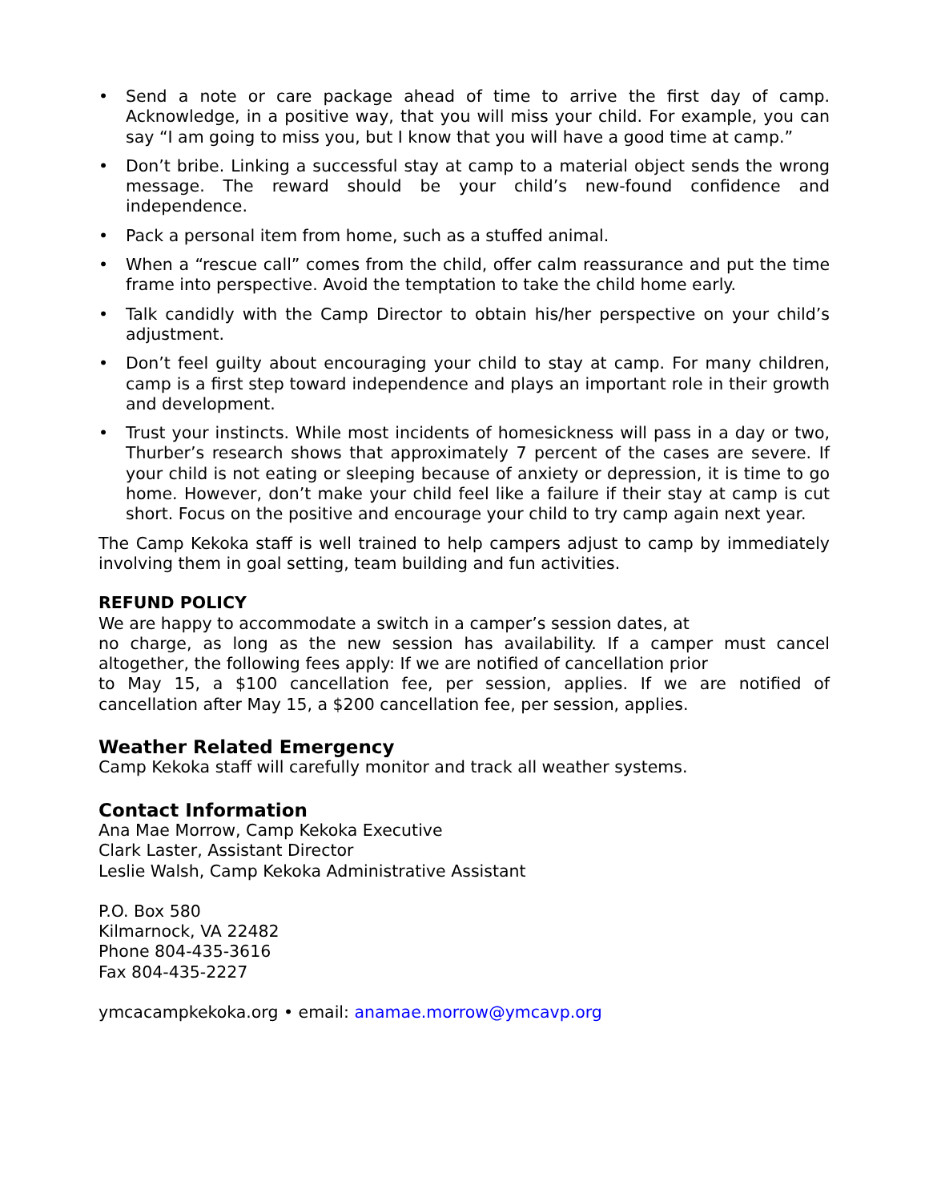• Send a note or care package ahead of time to arrive the first day of camp. Acknowledge, in a positive way, that you will miss your child. For example, you can say “I am going to miss you, but I know that you will have a good time at camp.”
• Don’t bribe. Linking a successful stay at camp to a material object sends the wrong message. The reward should be your child’s new-found confidence and independence.
• Pack a personal item from home, such as a stuffed animal.
• When a “rescue call” comes from the child, offer calm reassurance and put the time frame into perspective. Avoid the temptation to take the child home early.
• Talk candidly with the Camp Director to obtain his/her perspective on your child’s adjustment.
• Don’t feel guilty about encouraging your child to stay at camp. For many children, camp is a first step toward independence and plays an important role in their growth and development.
• Trust your instincts. While most incidents of homesickness will pass in a day or two, Thurber’s research shows that approximately 7 percent of the cases are severe. If your child is not eating or sleeping because of anxiety or depression, it is time to go home. However, don’t make your child feel like a failure if their stay at camp is cut short. Focus on the positive and encourage your child to try camp again next year.
The Camp Kekoka staff is well trained to help campers adjust to camp by immediately involving them in goal setting, team building and fun activities.
REFUND POLICY
We are happy to accommodate a switch in a camper’s session dates, at
no charge, as long as the new session has availability. If a camper must cancel altogether, the following fees apply: If we are notified of cancellation prior
to May 15, a $100 cancellation fee, per session, applies. If we are notified of cancellation after May 15, a $200 cancellation fee, per session, applies.
Weather Related Emergency
Camp Kekoka staff will carefully monitor and track all weather systems.
Contact Information
Ana Mae Morrow, Camp Kekoka Executive
Clark Laster, Assistant Director
Leslie Walsh, Camp Kekoka Administrative Assistant
P.O. Box 580
Kilmarnock, VA 22482
Phone 804-435-3616
Fax 804-435-2227
ymcacampkekoka.org • email: anamae.morrow@ymcavp.org